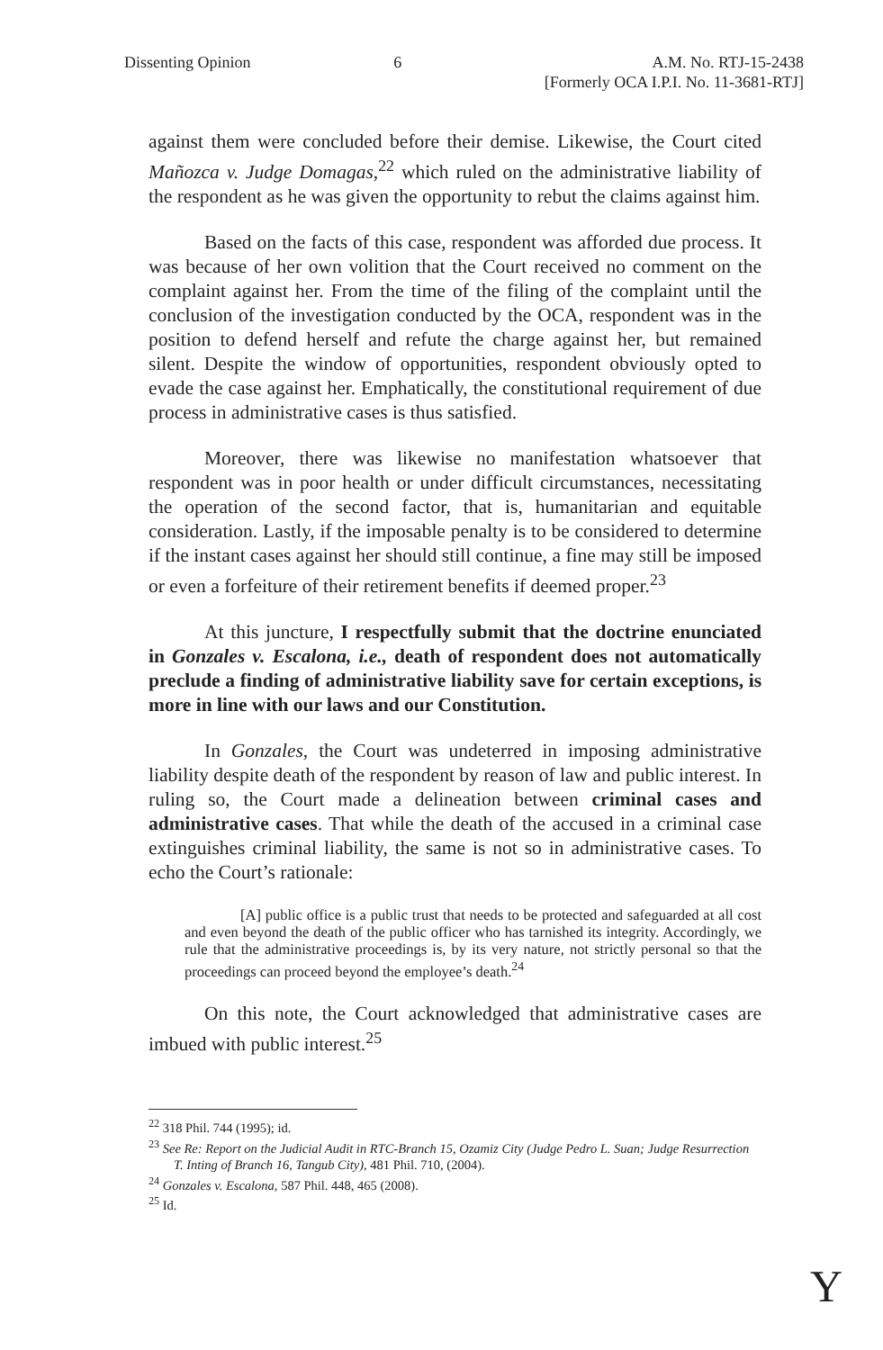Dissenting Opinion 6 A.M. No. RTJ-15-2438
[Formerly OCA I.P.I. No. 11-3681-RTJ]
against them were concluded before their demise. Likewise, the Court cited Mañozca v. Judge Domagas,<sup>22</sup> which ruled on the administrative liability of the respondent as he was given the opportunity to rebut the claims against him.
Based on the facts of this case, respondent was afforded due process. It was because of her own volition that the Court received no comment on the complaint against her. From the time of the filing of the complaint until the conclusion of the investigation conducted by the OCA, respondent was in the position to defend herself and refute the charge against her, but remained silent. Despite the window of opportunities, respondent obviously opted to evade the case against her. Emphatically, the constitutional requirement of due process in administrative cases is thus satisfied.
Moreover, there was likewise no manifestation whatsoever that respondent was in poor health or under difficult circumstances, necessitating the operation of the second factor, that is, humanitarian and equitable consideration. Lastly, if the imposable penalty is to be considered to determine if the instant cases against her should still continue, a fine may still be imposed or even a forfeiture of their retirement benefits if deemed proper.<sup>23</sup>
At this juncture, I respectfully submit that the doctrine enunciated in Gonzales v. Escalona, i.e., death of respondent does not automatically preclude a finding of administrative liability save for certain exceptions, is more in line with our laws and our Constitution.
In Gonzales, the Court was undeterred in imposing administrative liability despite death of the respondent by reason of law and public interest. In ruling so, the Court made a delineation between criminal cases and administrative cases. That while the death of the accused in a criminal case extinguishes criminal liability, the same is not so in administrative cases. To echo the Court’s rationale:
[A] public office is a public trust that needs to be protected and safeguarded at all cost and even beyond the death of the public officer who has tarnished its integrity. Accordingly, we rule that the administrative proceedings is, by its very nature, not strictly personal so that the proceedings can proceed beyond the employee’s death.<sup>24</sup>
On this note, the Court acknowledged that administrative cases are imbued with public interest.<sup>25</sup>
<sup>22</sup> 318 Phil. 744 (1995); id.
<sup>23</sup> See Re: Report on the Judicial Audit in RTC-Branch 15, Ozamiz City (Judge Pedro L. Suan; Judge Resurrection T. Inting of Branch 16, Tangub City), 481 Phil. 710, (2004).
<sup>24</sup> Gonzales v. Escalona, 587 Phil. 448, 465 (2008).
<sup>25</sup> Id.
Y